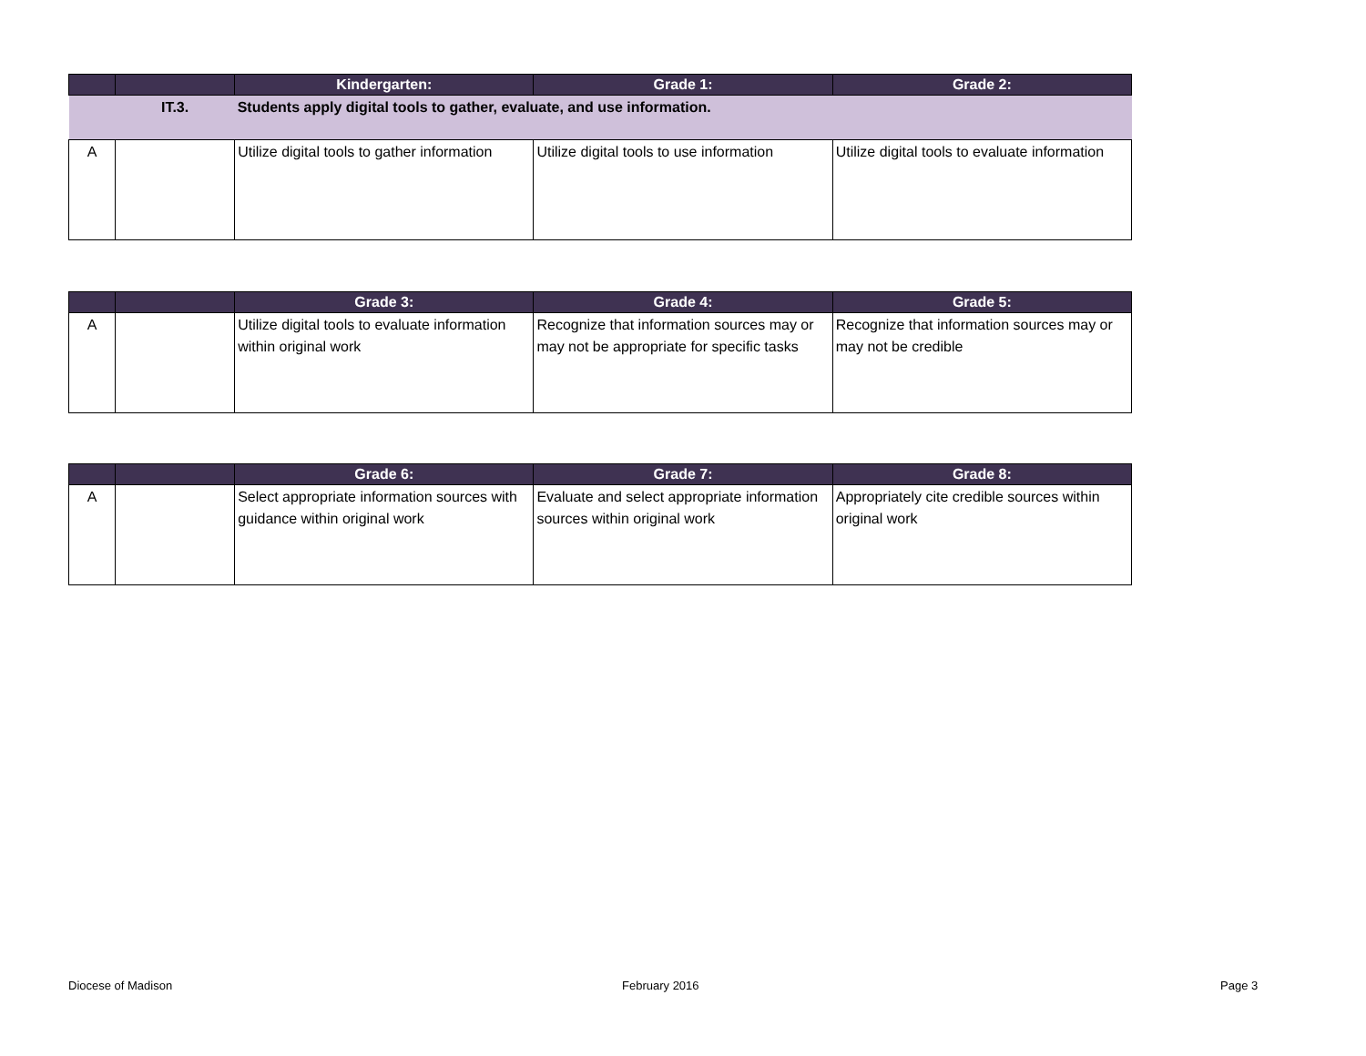| | | Kindergarten: | Grade 1: | Grade 2: |
| --- | --- | --- | --- | --- |
| | IT.3. | Students apply digital tools to gather, evaluate, and use information. | | |
| A | | Utilize digital tools to gather information | Utilize digital tools to use information | Utilize digital tools to evaluate information |
| | | Grade 3: | Grade 4: | Grade 5: |
| --- | --- | --- | --- | --- |
| A | | Utilize digital tools to evaluate information within original work | Recognize that information sources may or may not be appropriate for specific tasks | Recognize that information sources may or may not be credible |
| | | Grade 6: | Grade 7: | Grade 8: |
| --- | --- | --- | --- | --- |
| A | | Select appropriate information sources with guidance within original work | Evaluate and select appropriate information sources within original work | Appropriately cite credible sources within original work |
Diocese of Madison February 2016 Page 3